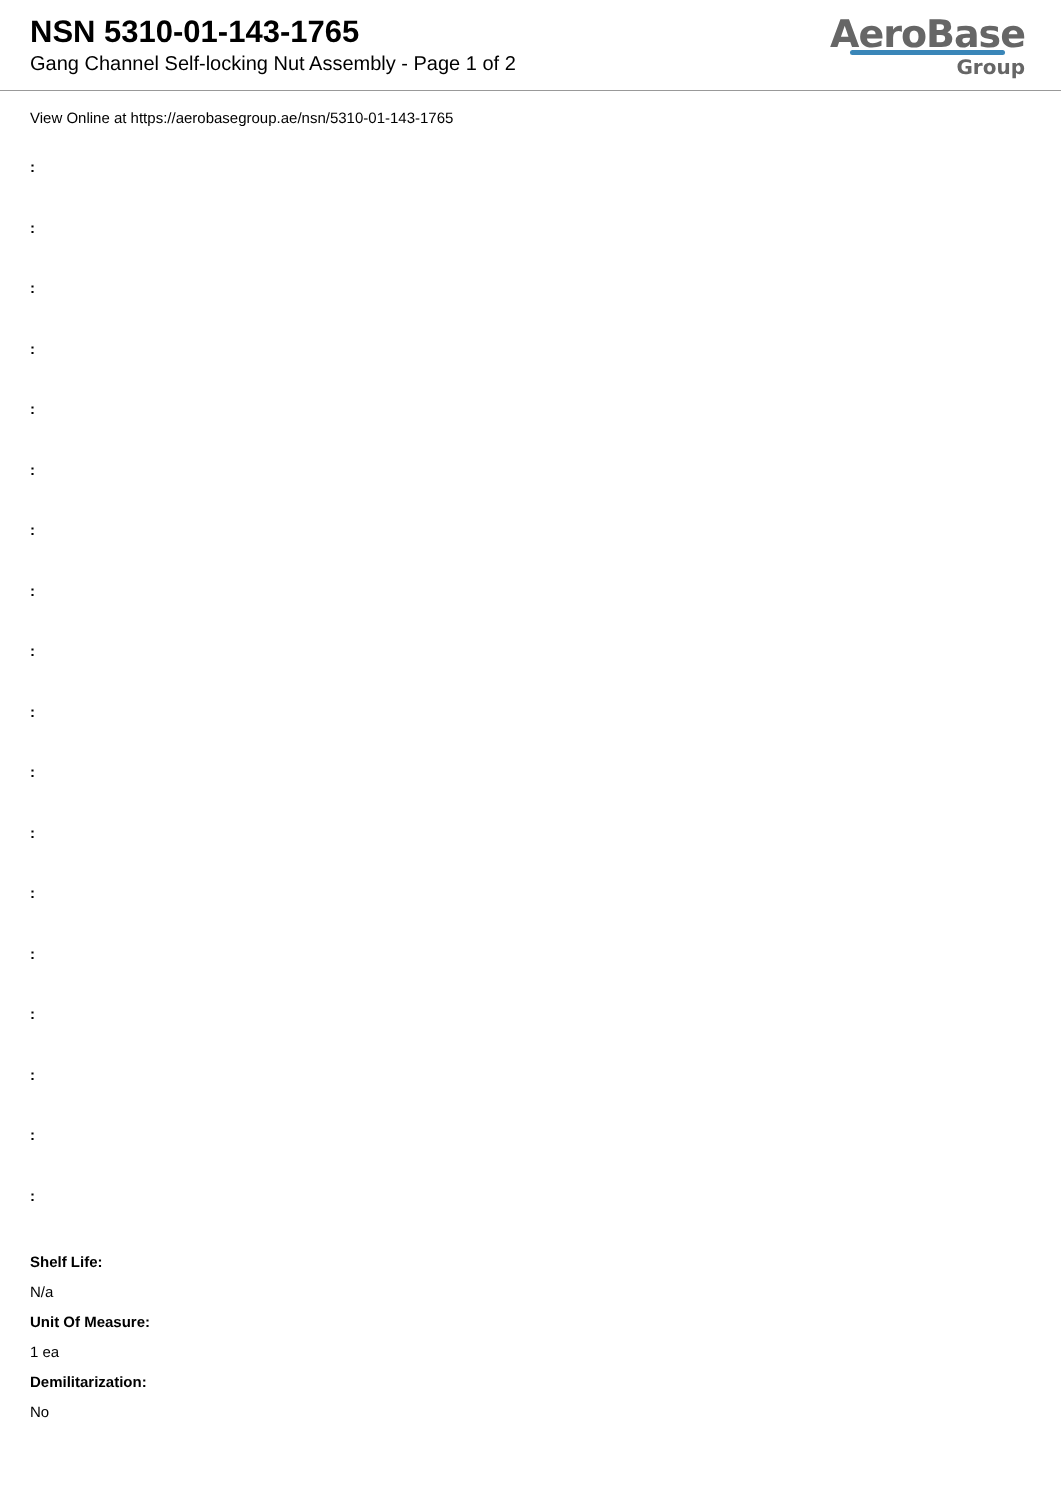NSN 5310-01-143-1765
Gang Channel Self-locking Nut Assembly - Page 1 of 2
AeroBase
Group
View Online at https://aerobasegroup.ae/nsn/5310-01-143-1765
:
:
:
:
:
:
:
:
:
:
:
:
:
:
:
:
:
:
Shelf Life:
N/a
Unit Of Measure:
1 ea
Demilitarization:
No